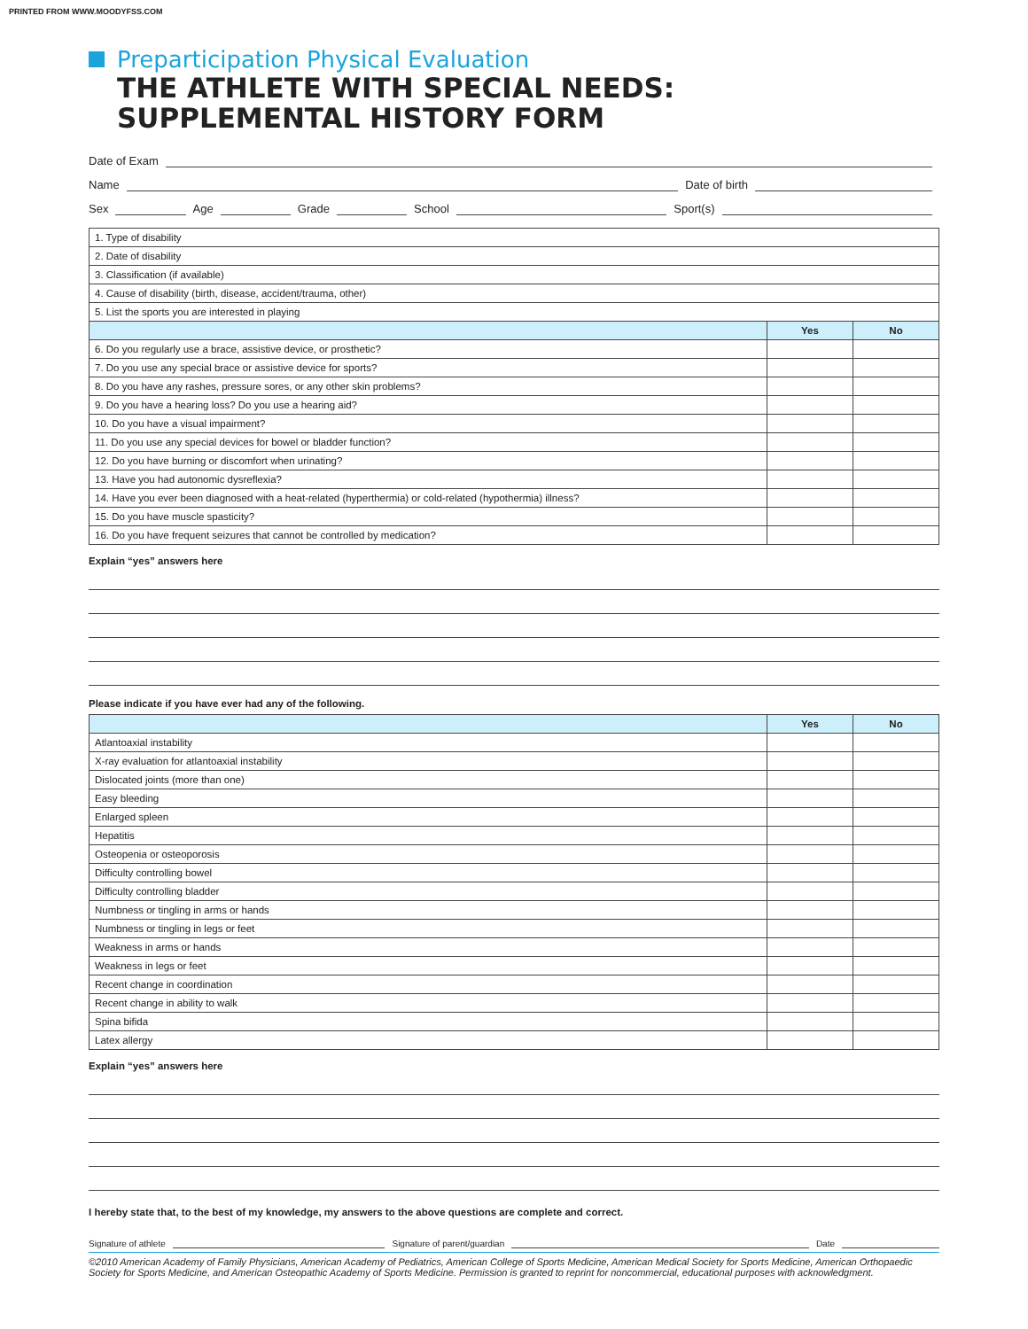PRINTED FROM WWW.MOODYFSS.COM
Preparticipation Physical Evaluation
THE ATHLETE WITH SPECIAL NEEDS:
SUPPLEMENTAL HISTORY FORM
Date of Exam
Name Date of birth
Sex Age Grade School Sport(s)
| 1. Type of disability | | |
| 2. Date of disability | | |
| 3. Classification (if available) | | |
| 4. Cause of disability (birth, disease, accident/trauma, other) | | |
| 5. List the sports you are interested in playing | | |
| | Yes | No |
| 6. Do you regularly use a brace, assistive device, or prosthetic? | | |
| 7. Do you use any special brace or assistive device for sports? | | |
| 8. Do you have any rashes, pressure sores, or any other skin problems? | | |
| 9. Do you have a hearing loss? Do you use a hearing aid? | | |
| 10. Do you have a visual impairment? | | |
| 11. Do you use any special devices for bowel or bladder function? | | |
| 12. Do you have burning or discomfort when urinating? | | |
| 13. Have you had autonomic dysreflexia? | | |
| 14. Have you ever been diagnosed with a heat-related (hyperthermia) or cold-related (hypothermia) illness? | | |
| 15. Do you have muscle spasticity? | | |
| 16. Do you have frequent seizures that cannot be controlled by medication? | | |
Explain “yes” answers here
Please indicate if you have ever had any of the following.
| | Yes | No |
| --- | --- | --- |
| Atlantoaxial instability | | |
| X-ray evaluation for atlantoaxial instability | | |
| Dislocated joints (more than one) | | |
| Easy bleeding | | |
| Enlarged spleen | | |
| Hepatitis | | |
| Osteopenia or osteoporosis | | |
| Difficulty controlling bowel | | |
| Difficulty controlling bladder | | |
| Numbness or tingling in arms or hands | | |
| Numbness or tingling in legs or feet | | |
| Weakness in arms or hands | | |
| Weakness in legs or feet | | |
| Recent change in coordination | | |
| Recent change in ability to walk | | |
| Spina bifida | | |
| Latex allergy | | |
Explain “yes” answers here
I hereby state that, to the best of my knowledge, my answers to the above questions are complete and correct.
Signature of athlete Signature of parent/guardian Date
©2010 American Academy of Family Physicians, American Academy of Pediatrics, American College of Sports Medicine, American Medical Society for Sports Medicine, American Orthopaedic Society for Sports Medicine, and American Osteopathic Academy of Sports Medicine. Permission is granted to reprint for noncommercial, educational purposes with acknowledgment.